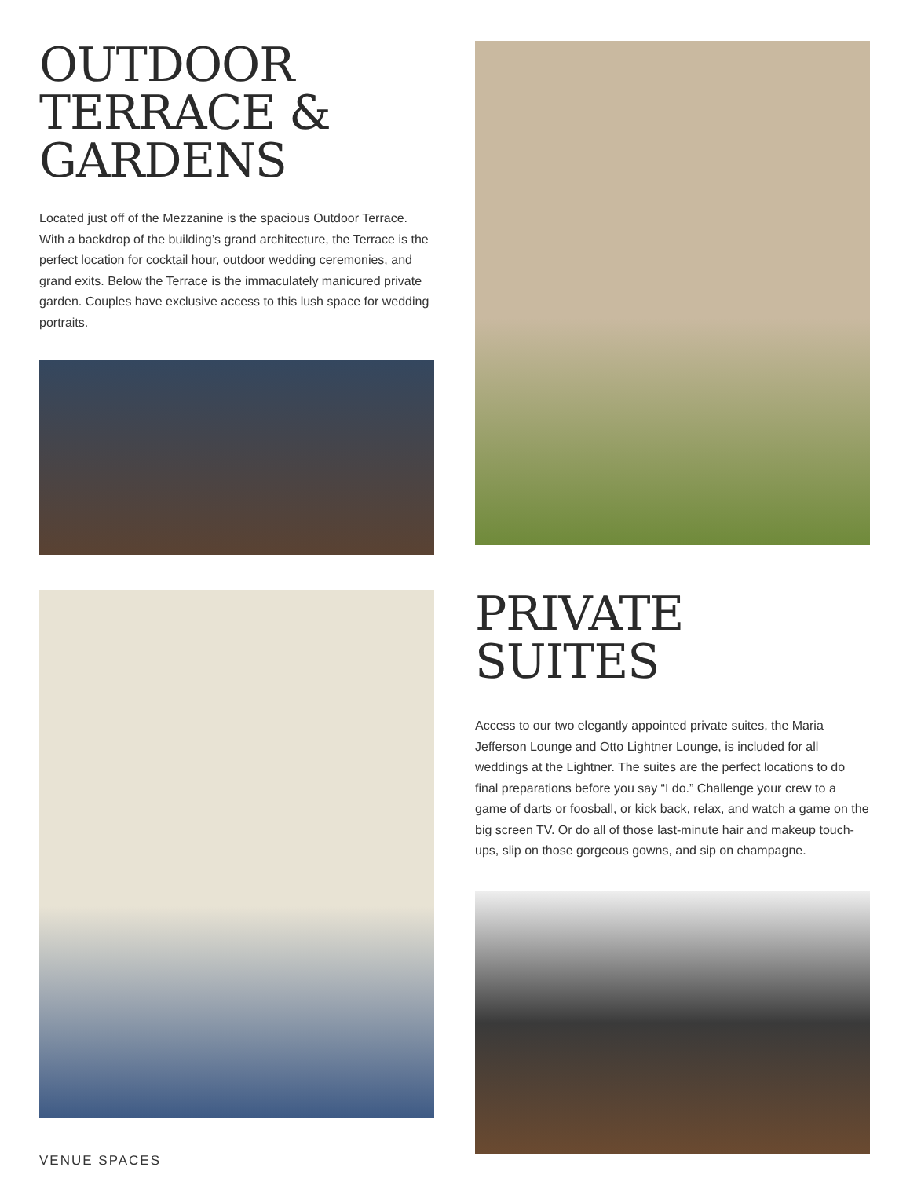OUTDOOR
TERRACE &
GARDENS
Located just off of the Mezzanine is the spacious Outdoor Terrace. With a backdrop of the building’s grand architecture, the Terrace is the perfect location for cocktail hour, outdoor wedding ceremonies, and grand exits. Below the Terrace is the immaculately manicured private garden. Couples have exclusive access to this lush space for wedding portraits.
PRIVATE SUITES
Access to our two elegantly appointed private suites, the Maria Jefferson Lounge and Otto Lightner Lounge, is included for all weddings at the Lightner. The suites are the perfect locations to do final preparations before you say “I do.” Challenge your crew to a game of darts or foosball, or kick back, relax, and watch a game on the big screen TV. Or do all of those last-minute hair and makeup touch-ups, slip on those gorgeous gowns, and sip on champagne.
VENUE SPACES